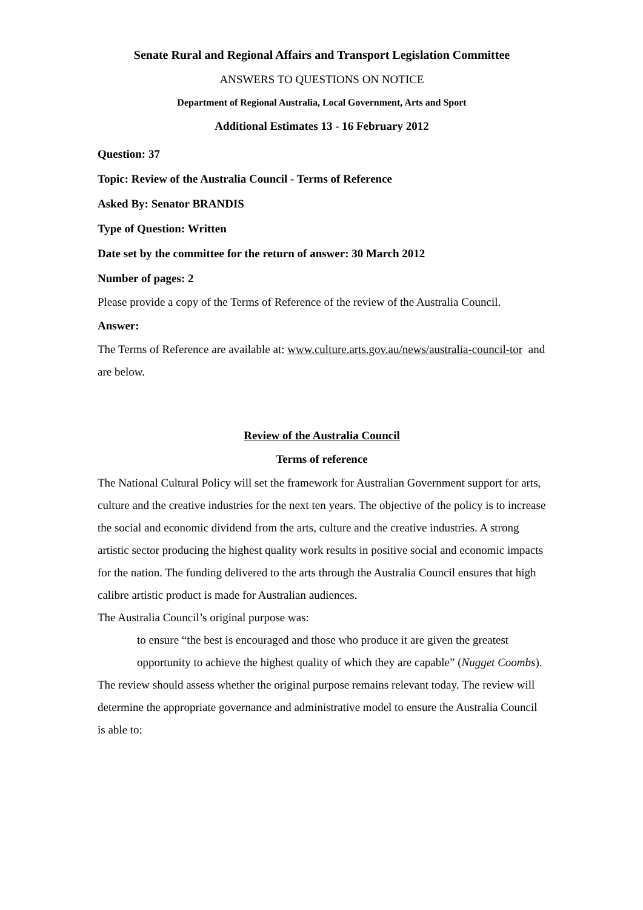Senate Rural and Regional Affairs and Transport Legislation Committee
ANSWERS TO QUESTIONS ON NOTICE
Department of Regional Australia, Local Government, Arts and Sport
Additional Estimates 13 - 16 February 2012
Question: 37
Topic: Review of the Australia Council - Terms of Reference
Asked By: Senator BRANDIS
Type of Question: Written
Date set by the committee for the return of answer: 30 March 2012
Number of pages: 2
Please provide a copy of the Terms of Reference of the review of the Australia Council.
Answer:
The Terms of Reference are available at: www.culture.arts.gov.au/news/australia-council-tor and are below.
Review of the Australia Council
Terms of reference
The National Cultural Policy will set the framework for Australian Government support for arts, culture and the creative industries for the next ten years. The objective of the policy is to increase the social and economic dividend from the arts, culture and the creative industries. A strong artistic sector producing the highest quality work results in positive social and economic impacts for the nation. The funding delivered to the arts through the Australia Council ensures that high calibre artistic product is made for Australian audiences.
The Australia Council’s original purpose was:
to ensure “the best is encouraged and those who produce it are given the greatest opportunity to achieve the highest quality of which they are capable” (Nugget Coombs).
The review should assess whether the original purpose remains relevant today. The review will determine the appropriate governance and administrative model to ensure the Australia Council is able to: